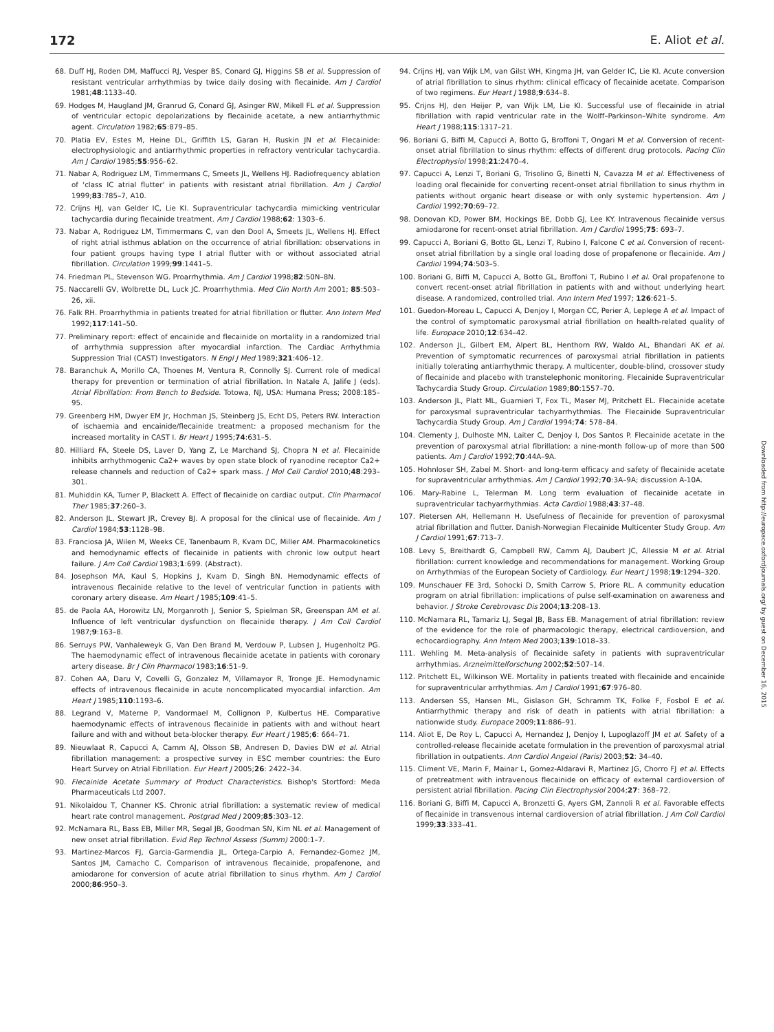172 E. Aliot et al.
68. Duff HJ, Roden DM, Maffucci RJ, Vesper BS, Conard GJ, Higgins SB et al. Suppression of resistant ventricular arrhythmias by twice daily dosing with flecainide. Am J Cardiol 1981;48:1133–40.
69. Hodges M, Haugland JM, Granrud G, Conard GJ, Asinger RW, Mikell FL et al. Suppression of ventricular ectopic depolarizations by flecainide acetate, a new antiarrhythmic agent. Circulation 1982;65:879–85.
70. Platia EV, Estes M, Heine DL, Griffith LS, Garan H, Ruskin JN et al. Flecainide: electrophysiologic and antiarrhythmic properties in refractory ventricular tachycardia. Am J Cardiol 1985;55:956–62.
71. Nabar A, Rodriguez LM, Timmermans C, Smeets JL, Wellens HJ. Radiofrequency ablation of 'class IC atrial flutter' in patients with resistant atrial fibrillation. Am J Cardiol 1999;83:785–7, A10.
72. Crijns HJ, van Gelder IC, Lie KI. Supraventricular tachycardia mimicking ventricular tachycardia during flecainide treatment. Am J Cardiol 1988;62: 1303–6.
73. Nabar A, Rodriguez LM, Timmermans C, van den Dool A, Smeets JL, Wellens HJ. Effect of right atrial isthmus ablation on the occurrence of atrial fibrillation: observations in four patient groups having type I atrial flutter with or without associated atrial fibrillation. Circulation 1999;99:1441–5.
74. Friedman PL, Stevenson WG. Proarrhythmia. Am J Cardiol 1998;82:50N–8N.
75. Naccarelli GV, Wolbrette DL, Luck JC. Proarrhythmia. Med Clin North Am 2001; 85:503–26, xii.
76. Falk RH. Proarrhythmia in patients treated for atrial fibrillation or flutter. Ann Intern Med 1992;117:141–50.
77. Preliminary report: effect of encainide and flecainide on mortality in a randomized trial of arrhythmia suppression after myocardial infarction. The Cardiac Arrhythmia Suppression Trial (CAST) Investigators. N Engl J Med 1989;321:406–12.
78. Baranchuk A, Morillo CA, Thoenes M, Ventura R, Connolly SJ. Current role of medical therapy for prevention or termination of atrial fibrillation. In Natale A, Jalife J (eds). Atrial Fibrillation: From Bench to Bedside. Totowa, NJ, USA: Humana Press; 2008:185–95.
79. Greenberg HM, Dwyer EM Jr, Hochman JS, Steinberg JS, Echt DS, Peters RW. Interaction of ischaemia and encainide/flecainide treatment: a proposed mechanism for the increased mortality in CAST I. Br Heart J 1995;74:631–5.
80. Hilliard FA, Steele DS, Laver D, Yang Z, Le Marchand SJ, Chopra N et al. Flecainide inhibits arrhythmogenic Ca2+ waves by open state block of ryanodine receptor Ca2+ release channels and reduction of Ca2+ spark mass. J Mol Cell Cardiol 2010;48:293–301.
81. Muhiddin KA, Turner P, Blackett A. Effect of flecainide on cardiac output. Clin Pharmacol Ther 1985;37:260–3.
82. Anderson JL, Stewart JR, Crevey BJ. A proposal for the clinical use of flecainide. Am J Cardiol 1984;53:112B–9B.
83. Franciosa JA, Wilen M, Weeks CE, Tanenbaum R, Kvam DC, Miller AM. Pharmacokinetics and hemodynamic effects of flecainide in patients with chronic low output heart failure. J Am Coll Cardiol 1983;1:699. (Abstract).
84. Josephson MA, Kaul S, Hopkins J, Kvam D, Singh BN. Hemodynamic effects of intravenous flecainide relative to the level of ventricular function in patients with coronary artery disease. Am Heart J 1985;109:41–5.
85. de Paola AA, Horowitz LN, Morganroth J, Senior S, Spielman SR, Greenspan AM et al. Influence of left ventricular dysfunction on flecainide therapy. J Am Coll Cardiol 1987;9:163–8.
86. Serruys PW, Vanhaleweyk G, Van Den Brand M, Verdouw P, Lubsen J, Hugenholtz PG. The haemodynamic effect of intravenous flecainide acetate in patients with coronary artery disease. Br J Clin Pharmacol 1983;16:51–9.
87. Cohen AA, Daru V, Covelli G, Gonzalez M, Villamayor R, Tronge JE. Hemodynamic effects of intravenous flecainide in acute noncomplicated myocardial infarction. Am Heart J 1985;110:1193–6.
88. Legrand V, Materne P, Vandormael M, Collignon P, Kulbertus HE. Comparative haemodynamic effects of intravenous flecainide in patients with and without heart failure and with and without beta-blocker therapy. Eur Heart J 1985;6: 664–71.
89. Nieuwlaat R, Capucci A, Camm AJ, Olsson SB, Andresen D, Davies DW et al. Atrial fibrillation management: a prospective survey in ESC member countries: the Euro Heart Survey on Atrial Fibrillation. Eur Heart J 2005;26: 2422–34.
90. Flecainide Acetate Summary of Product Characteristics. Bishop's Stortford: Meda Pharmaceuticals Ltd 2007.
91. Nikolaidou T, Channer KS. Chronic atrial fibrillation: a systematic review of medical heart rate control management. Postgrad Med J 2009;85:303–12.
92. McNamara RL, Bass EB, Miller MR, Segal JB, Goodman SN, Kim NL et al. Management of new onset atrial fibrillation. Evid Rep Technol Assess (Summ) 2000:1–7.
93. Martinez-Marcos FJ, Garcia-Garmendia JL, Ortega-Carpio A, Fernandez-Gomez JM, Santos JM, Camacho C. Comparison of intravenous flecainide, propafenone, and amiodarone for conversion of acute atrial fibrillation to sinus rhythm. Am J Cardiol 2000;86:950–3.
94. Crijns HJ, van Wijk LM, van Gilst WH, Kingma JH, van Gelder IC, Lie KI. Acute conversion of atrial fibrillation to sinus rhythm: clinical efficacy of flecainide acetate. Comparison of two regimens. Eur Heart J 1988;9:634–8.
95. Crijns HJ, den Heijer P, van Wijk LM, Lie KI. Successful use of flecainide in atrial fibrillation with rapid ventricular rate in the Wolff–Parkinson–White syndrome. Am Heart J 1988;115:1317–21.
96. Boriani G, Biffi M, Capucci A, Botto G, Broffoni T, Ongari M et al. Conversion of recent-onset atrial fibrillation to sinus rhythm: effects of different drug protocols. Pacing Clin Electrophysiol 1998;21:2470–4.
97. Capucci A, Lenzi T, Boriani G, Trisolino G, Binetti N, Cavazza M et al. Effectiveness of loading oral flecainide for converting recent-onset atrial fibrillation to sinus rhythm in patients without organic heart disease or with only systemic hypertension. Am J Cardiol 1992;70:69–72.
98. Donovan KD, Power BM, Hockings BE, Dobb GJ, Lee KY. Intravenous flecainide versus amiodarone for recent-onset atrial fibrillation. Am J Cardiol 1995;75: 693–7.
99. Capucci A, Boriani G, Botto GL, Lenzi T, Rubino I, Falcone C et al. Conversion of recent-onset atrial fibrillation by a single oral loading dose of propafenone or flecainide. Am J Cardiol 1994;74:503–5.
100. Boriani G, Biffi M, Capucci A, Botto GL, Broffoni T, Rubino I et al. Oral propafenone to convert recent-onset atrial fibrillation in patients with and without underlying heart disease. A randomized, controlled trial. Ann Intern Med 1997; 126:621–5.
101. Guedon-Moreau L, Capucci A, Denjoy I, Morgan CC, Perier A, Leplege A et al. Impact of the control of symptomatic paroxysmal atrial fibrillation on health-related quality of life. Europace 2010;12:634–42.
102. Anderson JL, Gilbert EM, Alpert BL, Henthorn RW, Waldo AL, Bhandari AK et al. Prevention of symptomatic recurrences of paroxysmal atrial fibrillation in patients initially tolerating antiarrhythmic therapy. A multicenter, double-blind, crossover study of flecainide and placebo with transtelephonic monitoring. Flecainide Supraventricular Tachycardia Study Group. Circulation 1989;80:1557–70.
103. Anderson JL, Platt ML, Guarnieri T, Fox TL, Maser MJ, Pritchett EL. Flecainide acetate for paroxysmal supraventricular tachyarrhythmias. The Flecainide Supraventricular Tachycardia Study Group. Am J Cardiol 1994;74: 578–84.
104. Clementy J, Dulhoste MN, Laiter C, Denjoy I, Dos Santos P. Flecainide acetate in the prevention of paroxysmal atrial fibrillation: a nine-month follow-up of more than 500 patients. Am J Cardiol 1992;70:44A–9A.
105. Hohnloser SH, Zabel M. Short- and long-term efficacy and safety of flecainide acetate for supraventricular arrhythmias. Am J Cardiol 1992;70:3A–9A; discussion A-10A.
106. Mary-Rabine L, Telerman M. Long term evaluation of flecainide acetate in supraventricular tachyarrhythmias. Acta Cardiol 1988;43:37–48.
107. Pietersen AH, Hellemann H. Usefulness of flecainide for prevention of paroxysmal atrial fibrillation and flutter. Danish-Norwegian Flecainide Multicenter Study Group. Am J Cardiol 1991;67:713–7.
108. Levy S, Breithardt G, Campbell RW, Camm AJ, Daubert JC, Allessie M et al. Atrial fibrillation: current knowledge and recommendations for management. Working Group on Arrhythmias of the European Society of Cardiology. Eur Heart J 1998;19:1294–320.
109. Munschauer FE 3rd, Sohocki D, Smith Carrow S, Priore RL. A community education program on atrial fibrillation: implications of pulse self-examination on awareness and behavior. J Stroke Cerebrovasc Dis 2004;13:208–13.
110. McNamara RL, Tamariz LJ, Segal JB, Bass EB. Management of atrial fibrillation: review of the evidence for the role of pharmacologic therapy, electrical cardioversion, and echocardiography. Ann Intern Med 2003;139:1018–33.
111. Wehling M. Meta-analysis of flecainide safety in patients with supraventricular arrhythmias. Arzneimittelforschung 2002;52:507–14.
112. Pritchett EL, Wilkinson WE. Mortality in patients treated with flecainide and encainide for supraventricular arrhythmias. Am J Cardiol 1991;67:976–80.
113. Andersen SS, Hansen ML, Gislason GH, Schramm TK, Folke F, Fosbol E et al. Antiarrhythmic therapy and risk of death in patients with atrial fibrillation: a nationwide study. Europace 2009;11:886–91.
114. Aliot E, De Roy L, Capucci A, Hernandez J, Denjoy I, Lupoglazoff JM et al. Safety of a controlled-release flecainide acetate formulation in the prevention of paroxysmal atrial fibrillation in outpatients. Ann Cardiol Angeiol (Paris) 2003;52: 34–40.
115. Climent VE, Marin F, Mainar L, Gomez-Aldaravi R, Martinez JG, Chorro FJ et al. Effects of pretreatment with intravenous flecainide on efficacy of external cardioversion of persistent atrial fibrillation. Pacing Clin Electrophysiol 2004;27: 368–72.
116. Boriani G, Biffi M, Capucci A, Bronzetti G, Ayers GM, Zannoli R et al. Favorable effects of flecainide in transvenous internal cardioversion of atrial fibrillation. J Am Coll Cardiol 1999;33:333–41.
Downloaded from http://europace.oxfordjournals.org/ by guest on December 16, 2015